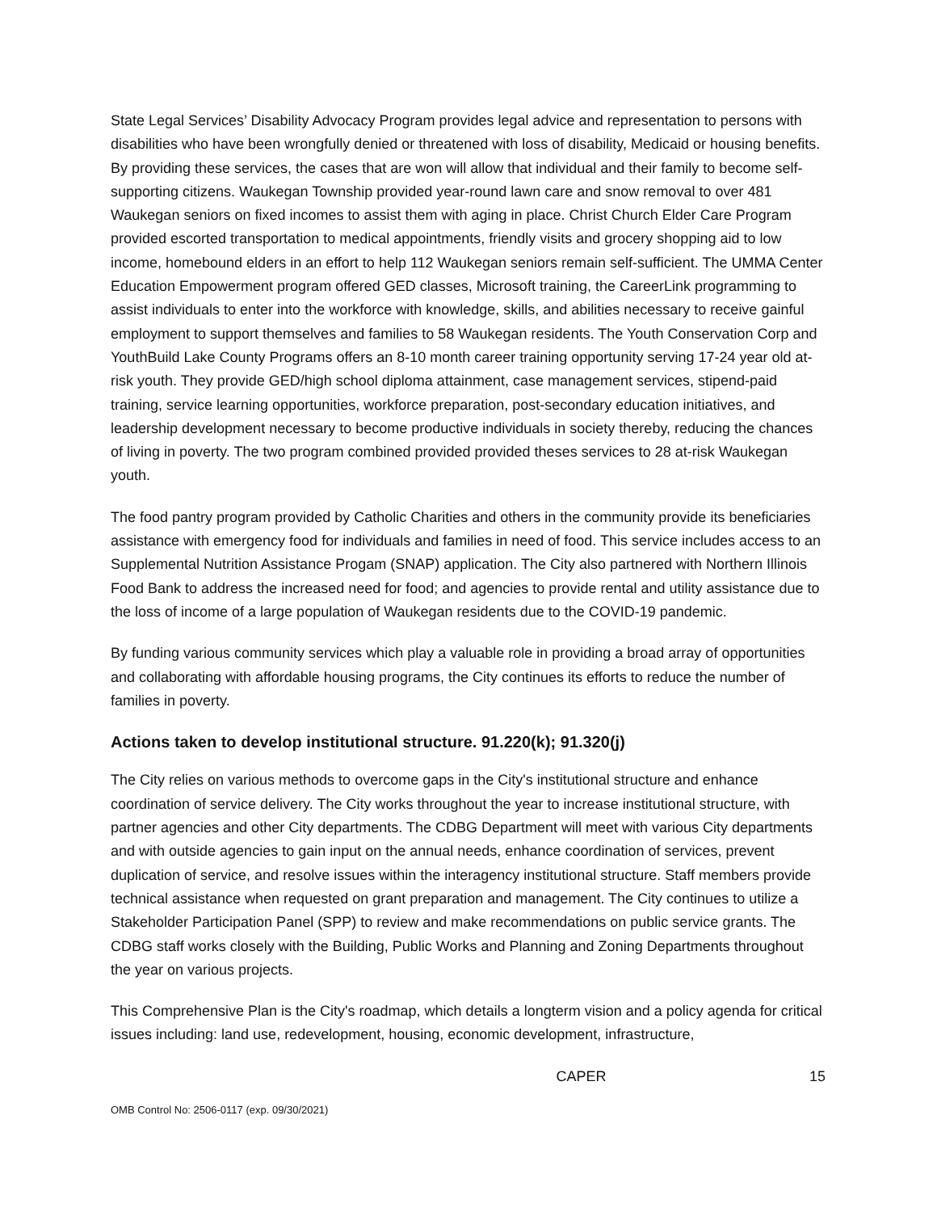State Legal Services’ Disability Advocacy Program provides legal advice and representation to persons with disabilities who have been wrongfully denied or threatened with loss of disability, Medicaid or housing benefits. By providing these services, the cases that are won will allow that individual and their family to become self-supporting citizens. Waukegan Township provided year-round lawn care and snow removal to over 481 Waukegan seniors on fixed incomes to assist them with aging in place. Christ Church Elder Care Program provided escorted transportation to medical appointments, friendly visits and grocery shopping aid to low income, homebound elders in an effort to help 112 Waukegan seniors remain self-sufficient. The UMMA Center Education Empowerment program offered GED classes, Microsoft training, the CareerLink programming to assist individuals to enter into the workforce with knowledge, skills, and abilities necessary to receive gainful employment to support themselves and families to 58 Waukegan residents. The Youth Conservation Corp and YouthBuild Lake County Programs offers an 8-10 month career training opportunity serving 17-24 year old at-risk youth. They provide GED/high school diploma attainment, case management services, stipend-paid training, service learning opportunities, workforce preparation, post-secondary education initiatives, and leadership development necessary to become productive individuals in society thereby, reducing the chances of living in poverty. The two program combined provided provided theses services to 28 at-risk Waukegan youth.
The food pantry program provided by Catholic Charities and others in the community provide its beneficiaries assistance with emergency food for individuals and families in need of food. This service includes access to an Supplemental Nutrition Assistance Progam (SNAP) application. The City also partnered with Northern Illinois Food Bank to address the increased need for food; and agencies to provide rental and utility assistance due to the loss of income of a large population of Waukegan residents due to the COVID-19 pandemic.
By funding various community services which play a valuable role in providing a broad array of opportunities and collaborating with affordable housing programs, the City continues its efforts to reduce the number of families in poverty.
Actions taken to develop institutional structure. 91.220(k); 91.320(j)
The City relies on various methods to overcome gaps in the City's institutional structure and enhance coordination of service delivery. The City works throughout the year to increase institutional structure, with partner agencies and other City departments. The CDBG Department will meet with various City departments and with outside agencies to gain input on the annual needs, enhance coordination of services, prevent duplication of service, and resolve issues within the interagency institutional structure. Staff members provide technical assistance when requested on grant preparation and management. The City continues to utilize a Stakeholder Participation Panel (SPP) to review and make recommendations on public service grants. The CDBG staff works closely with the Building, Public Works and Planning and Zoning Departments throughout the year on various projects.
This Comprehensive Plan is the City's roadmap, which details a longterm vision and a policy agenda for critical issues including: land use, redevelopment, housing, economic development, infrastructure,
CAPER 15
OMB Control No: 2506-0117 (exp. 09/30/2021)